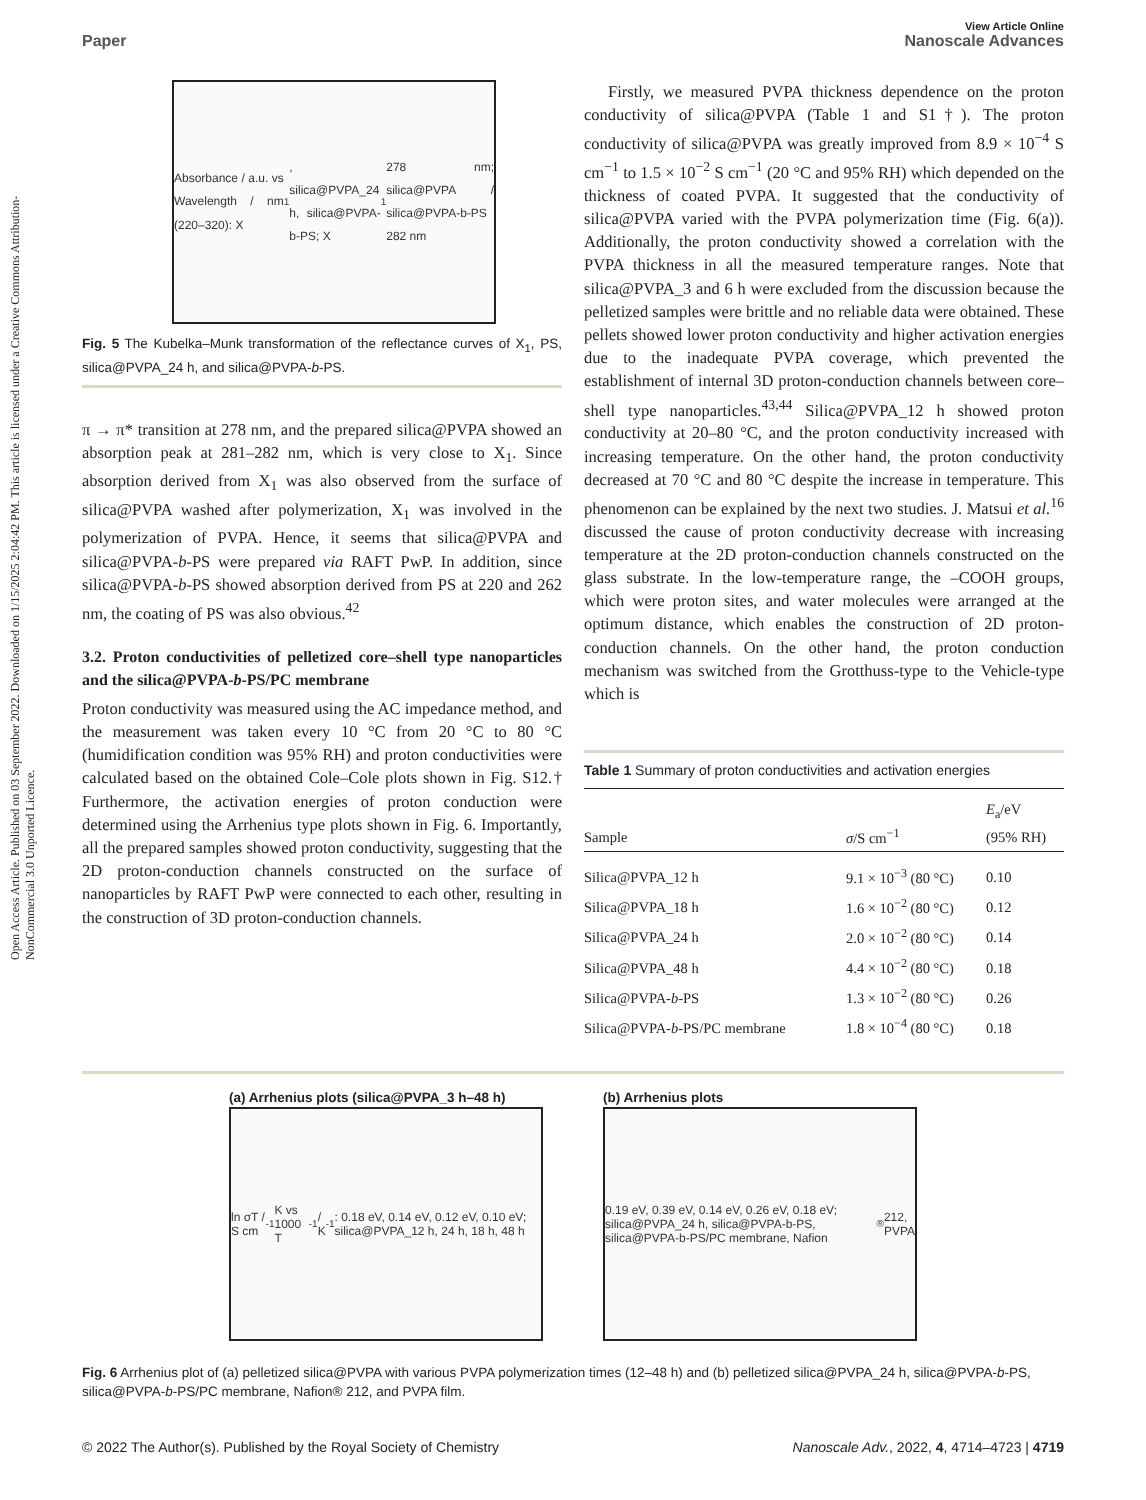Open Access Article. Published on 03 September 2022. Downloaded on 1/15/2025 2:04:42 PM. This article is licensed under a Creative Commons Attribution-NonCommercial 3.0 Unported Licence.
Paper
View Article Online
Nanoscale Advances
Absorbance / a.u. vs Wavelength / nm (220–320): X<sub>1</sub>, silica@PVPA_24 h, silica@PVPA-b-PS; X<sub>1</sub> 278 nm; silica@PVPA / silica@PVPA-b-PS 282 nm
Fig. 5 The Kubelka–Munk transformation of the reflectance curves of X<sub>1</sub>, PS, silica@PVPA_24 h, and silica@PVPA-b-PS.
π → π* transition at 278 nm, and the prepared silica@PVPA showed an absorption peak at 281–282 nm, which is very close to X<sub>1</sub>. Since absorption derived from X<sub>1</sub> was also observed from the surface of silica@PVPA washed after polymerization, X<sub>1</sub> was involved in the polymerization of PVPA. Hence, it seems that silica@PVPA and silica@PVPA-b-PS were prepared via RAFT PwP. In addition, since silica@PVPA-b-PS showed absorption derived from PS at 220 and 262 nm, the coating of PS was also obvious.<sup>42</sup>
3.2. Proton conductivities of pelletized core–shell type nanoparticles and the silica@PVPA-b-PS/PC membrane
Proton conductivity was measured using the AC impedance method, and the measurement was taken every 10 °C from 20 °C to 80 °C (humidification condition was 95% RH) and proton conductivities were calculated based on the obtained Cole–Cole plots shown in Fig. S12.† Furthermore, the activation energies of proton conduction were determined using the Arrhenius type plots shown in Fig. 6. Importantly, all the prepared samples showed proton conductivity, suggesting that the 2D proton-conduction channels constructed on the surface of nanoparticles by RAFT PwP were connected to each other, resulting in the construction of 3D proton-conduction channels.
Firstly, we measured PVPA thickness dependence on the proton conductivity of silica@PVPA (Table 1 and S1†). The proton conductivity of silica@PVPA was greatly improved from 8.9 × 10<sup>−4</sup> S cm<sup>−1</sup> to 1.5 × 10<sup>−2</sup> S cm<sup>−1</sup> (20 °C and 95% RH) which depended on the thickness of coated PVPA. It suggested that the conductivity of silica@PVPA varied with the PVPA polymerization time (Fig. 6(a)). Additionally, the proton conductivity showed a correlation with the PVPA thickness in all the measured temperature ranges. Note that silica@PVPA_3 and 6 h were excluded from the discussion because the pelletized samples were brittle and no reliable data were obtained. These pellets showed lower proton conductivity and higher activation energies due to the inadequate PVPA coverage, which prevented the establishment of internal 3D proton-conduction channels between core–shell type nanoparticles.<sup>43,44</sup> Silica@PVPA_12 h showed proton conductivity at 20–80 °C, and the proton conductivity increased with increasing temperature. On the other hand, the proton conductivity decreased at 70 °C and 80 °C despite the increase in temperature. This phenomenon can be explained by the next two studies. J. Matsui et al.<sup>16</sup> discussed the cause of proton conductivity decrease with increasing temperature at the 2D proton-conduction channels constructed on the glass substrate. In the low-temperature range, the –COOH groups, which were proton sites, and water molecules were arranged at the optimum distance, which enables the construction of 2D proton-conduction channels. On the other hand, the proton conduction mechanism was switched from the Grotthuss-type to the Vehicle-type which is
Table 1 Summary of proton conductivities and activation energies
| Sample | σ /S cm<sup>−1</sup> | E<sub>a</sub>/eV (95% RH) |
| --- | --- | --- |
| Silica@PVPA_12 h | 9.1 × 10<sup>−3</sup> (80 °C) | 0.10 |
| Silica@PVPA_18 h | 1.6 × 10<sup>−2</sup> (80 °C) | 0.12 |
| Silica@PVPA_24 h | 2.0 × 10<sup>−2</sup> (80 °C) | 0.14 |
| Silica@PVPA_48 h | 4.4 × 10<sup>−2</sup> (80 °C) | 0.18 |
| Silica@PVPA- b -PS | 1.3 × 10<sup>−2</sup> (80 °C) | 0.26 |
| Silica@PVPA- b -PS/PC membrane | 1.8 × 10<sup>−4</sup> (80 °C) | 0.18 |
(a) Arrhenius plots (silica@PVPA_3 h–48 h)
ln σT / S cm<sup>-1</sup>K vs 1000 T<sup>-1</sup> / K<sup>-1</sup>: 0.18 eV, 0.14 eV, 0.12 eV, 0.10 eV; silica@PVPA_12 h, 24 h, 18 h, 48 h
(b) Arrhenius plots
0.19 eV, 0.39 eV, 0.14 eV, 0.26 eV, 0.18 eV; silica@PVPA_24 h, silica@PVPA-b-PS, silica@PVPA-b-PS/PC membrane, Nafion<sup>®</sup>212, PVPA
Fig. 6 Arrhenius plot of (a) pelletized silica@PVPA with various PVPA polymerization times (12–48 h) and (b) pelletized silica@PVPA_24 h, silica@PVPA-b-PS, silica@PVPA-b-PS/PC membrane, Nafion® 212, and PVPA film.
© 2022 The Author(s). Published by the Royal Society of Chemistry Nanoscale Adv., 2022, 4, 4714–4723 | 4719